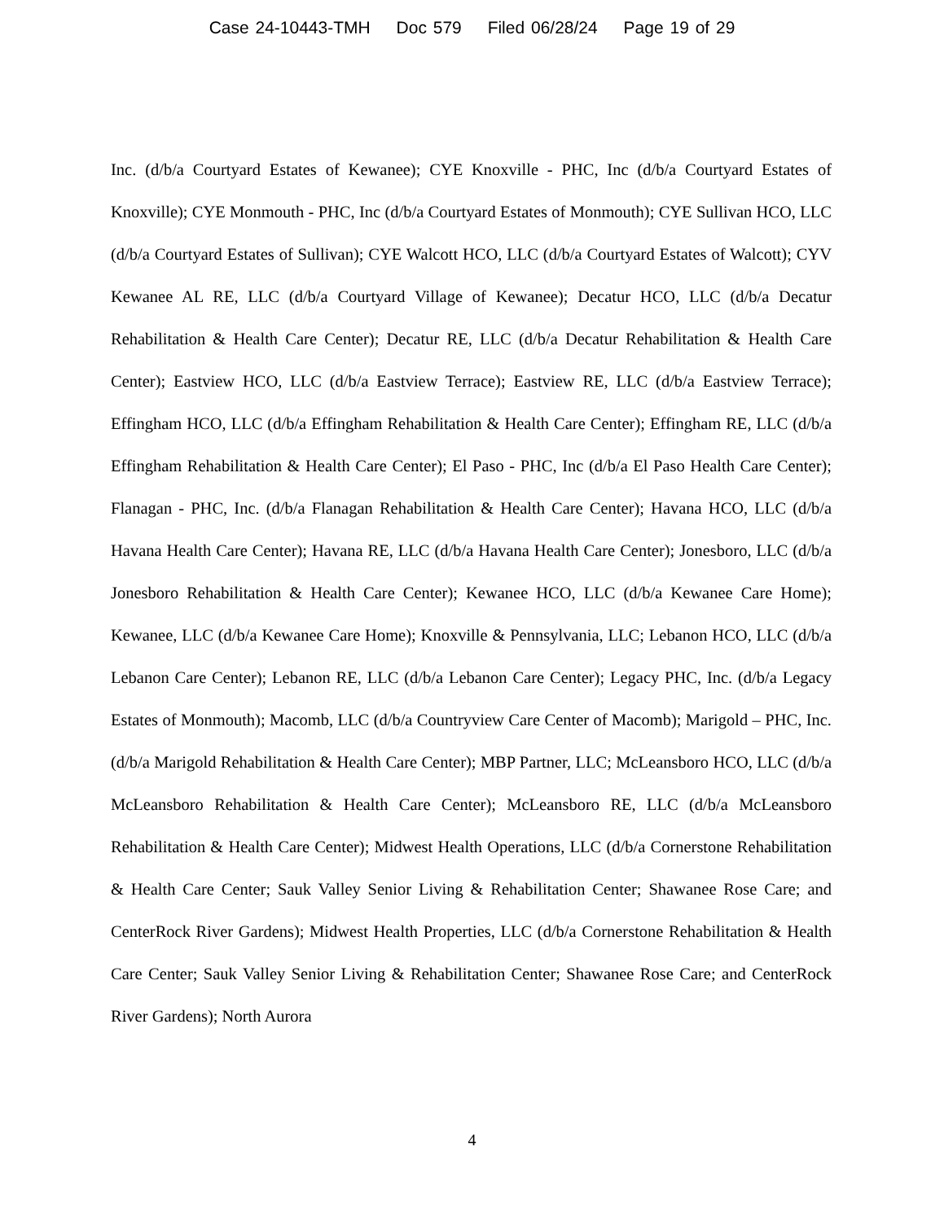Case 24-10443-TMH Doc 579 Filed 06/28/24 Page 19 of 29
Inc. (d/b/a Courtyard Estates of Kewanee); CYE Knoxville - PHC, Inc (d/b/a Courtyard Estates of Knoxville); CYE Monmouth - PHC, Inc (d/b/a Courtyard Estates of Monmouth); CYE Sullivan HCO, LLC (d/b/a Courtyard Estates of Sullivan); CYE Walcott HCO, LLC (d/b/a Courtyard Estates of Walcott); CYV Kewanee AL RE, LLC (d/b/a Courtyard Village of Kewanee); Decatur HCO, LLC (d/b/a Decatur Rehabilitation & Health Care Center); Decatur RE, LLC (d/b/a Decatur Rehabilitation & Health Care Center); Eastview HCO, LLC (d/b/a Eastview Terrace); Eastview RE, LLC (d/b/a Eastview Terrace); Effingham HCO, LLC (d/b/a Effingham Rehabilitation & Health Care Center); Effingham RE, LLC (d/b/a Effingham Rehabilitation & Health Care Center); El Paso - PHC, Inc (d/b/a El Paso Health Care Center); Flanagan - PHC, Inc. (d/b/a Flanagan Rehabilitation & Health Care Center); Havana HCO, LLC (d/b/a Havana Health Care Center); Havana RE, LLC (d/b/a Havana Health Care Center); Jonesboro, LLC (d/b/a Jonesboro Rehabilitation & Health Care Center); Kewanee HCO, LLC (d/b/a Kewanee Care Home); Kewanee, LLC (d/b/a Kewanee Care Home); Knoxville & Pennsylvania, LLC; Lebanon HCO, LLC (d/b/a Lebanon Care Center); Lebanon RE, LLC (d/b/a Lebanon Care Center); Legacy PHC, Inc. (d/b/a Legacy Estates of Monmouth); Macomb, LLC (d/b/a Countryview Care Center of Macomb); Marigold – PHC, Inc. (d/b/a Marigold Rehabilitation & Health Care Center); MBP Partner, LLC; McLeansboro HCO, LLC (d/b/a McLeansboro Rehabilitation & Health Care Center); McLeansboro RE, LLC (d/b/a McLeansboro Rehabilitation & Health Care Center); Midwest Health Operations, LLC (d/b/a Cornerstone Rehabilitation & Health Care Center; Sauk Valley Senior Living & Rehabilitation Center; Shawanee Rose Care; and CenterRock River Gardens); Midwest Health Properties, LLC (d/b/a Cornerstone Rehabilitation & Health Care Center; Sauk Valley Senior Living & Rehabilitation Center; Shawanee Rose Care; and CenterRock River Gardens); North Aurora
4